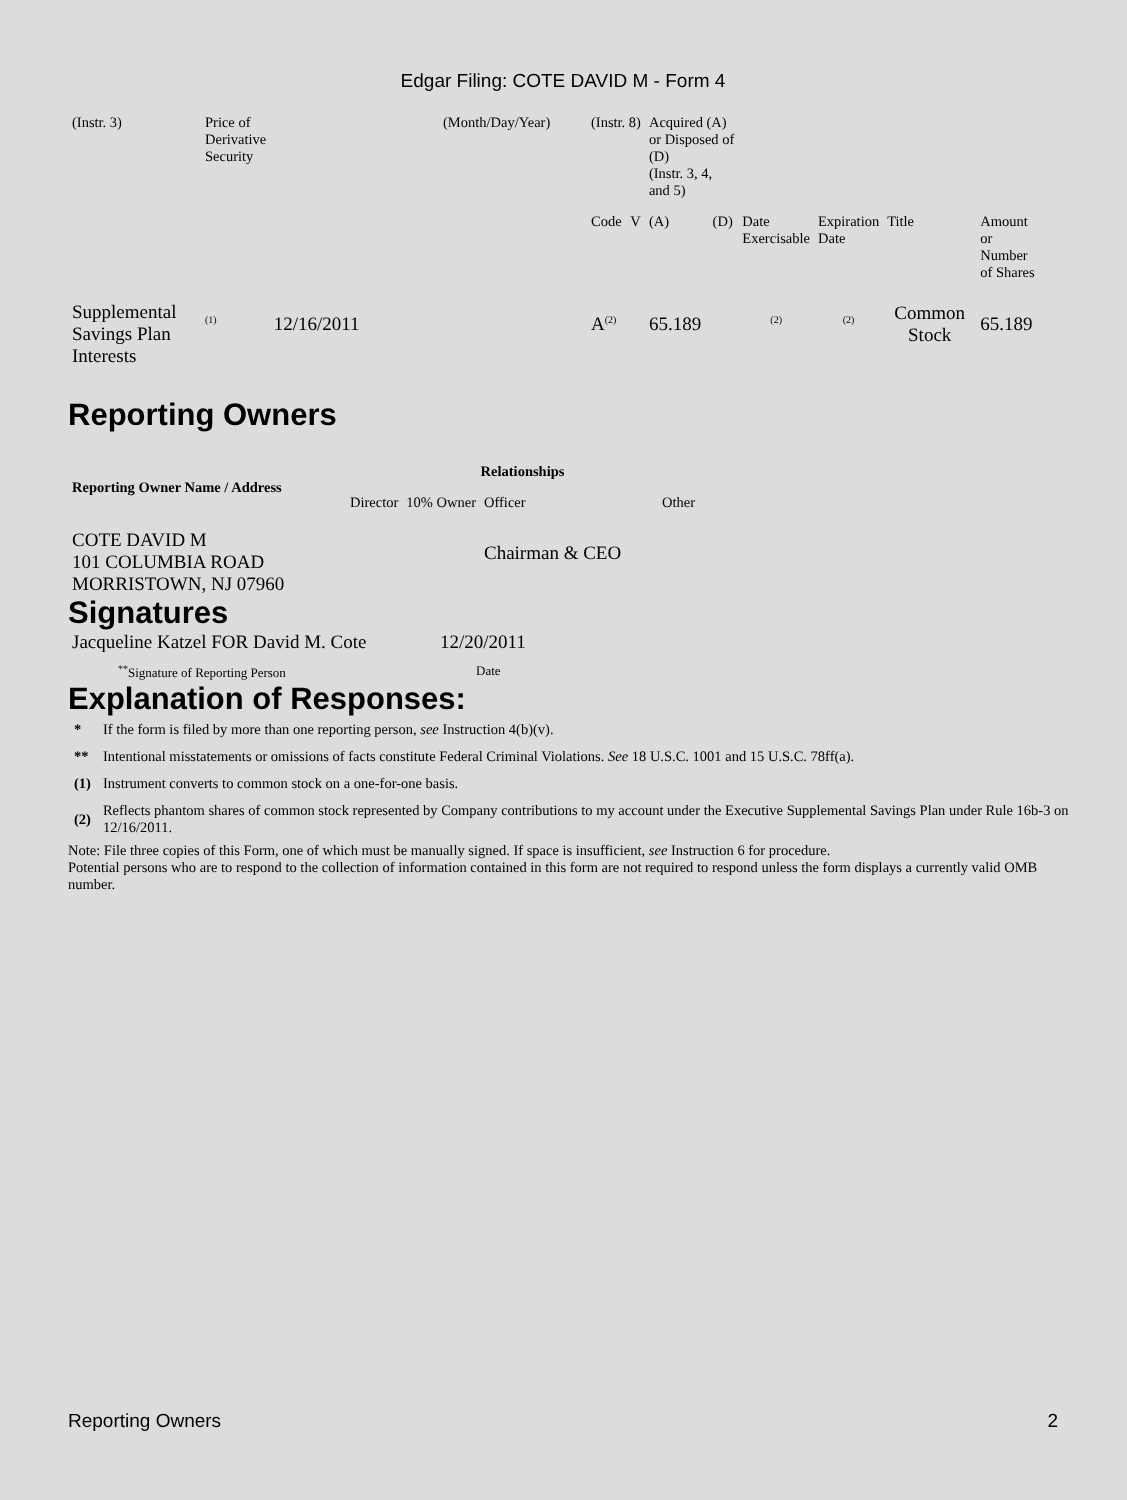Edgar Filing: COTE DAVID M - Form 4
| (Instr. 3) | Price of Derivative Security | (Month/Day/Year) | (Instr. 8) | | Acquired (A) or Disposed of (D) (Instr. 3, 4, and 5) | | | | | |
| | | | Code | V | (A) | (D) | Date Exercisable | Expiration Date | Title | Amount or Number of Shares |
| Supplemental Savings Plan Interests | <sup>(1)</sup> 12/16/2011 | | A<sup>(2)</sup> | | 65.189 | | <sup>(2)</sup> | <sup>(2)</sup> | Common Stock | 65.189 |
Reporting Owners
| Reporting Owner Name / Address | Relationships | | | |
| --- | --- | --- | --- | --- |
| | Director | 10% Owner | Officer | Other |
| COTE DAVID M 101 COLUMBIA ROAD MORRISTOWN, NJ 07960 | | | Chairman & CEO | |
Signatures
| Jacqueline Katzel FOR David M. Cote | 12/20/2011 |
| <sup>**</sup> Signature of Reporting Person | Date |
Explanation of Responses:
| * | If the form is filed by more than one reporting person, see Instruction 4(b)(v). |
| ** | Intentional misstatements or omissions of facts constitute Federal Criminal Violations. See 18 U.S.C. 1001 and 15 U.S.C. 78ff(a). |
| (1) | Instrument converts to common stock on a one-for-one basis. |
| (2) | Reflects phantom shares of common stock represented by Company contributions to my account under the Executive Supplemental Savings Plan under Rule 16b-3 on 12/16/2011. |
Note: File three copies of this Form, one of which must be manually signed. If space is insufficient, see Instruction 6 for procedure.
Potential persons who are to respond to the collection of information contained in this form are not required to respond unless the form displays a currently valid OMB number.
Reporting Owners 2